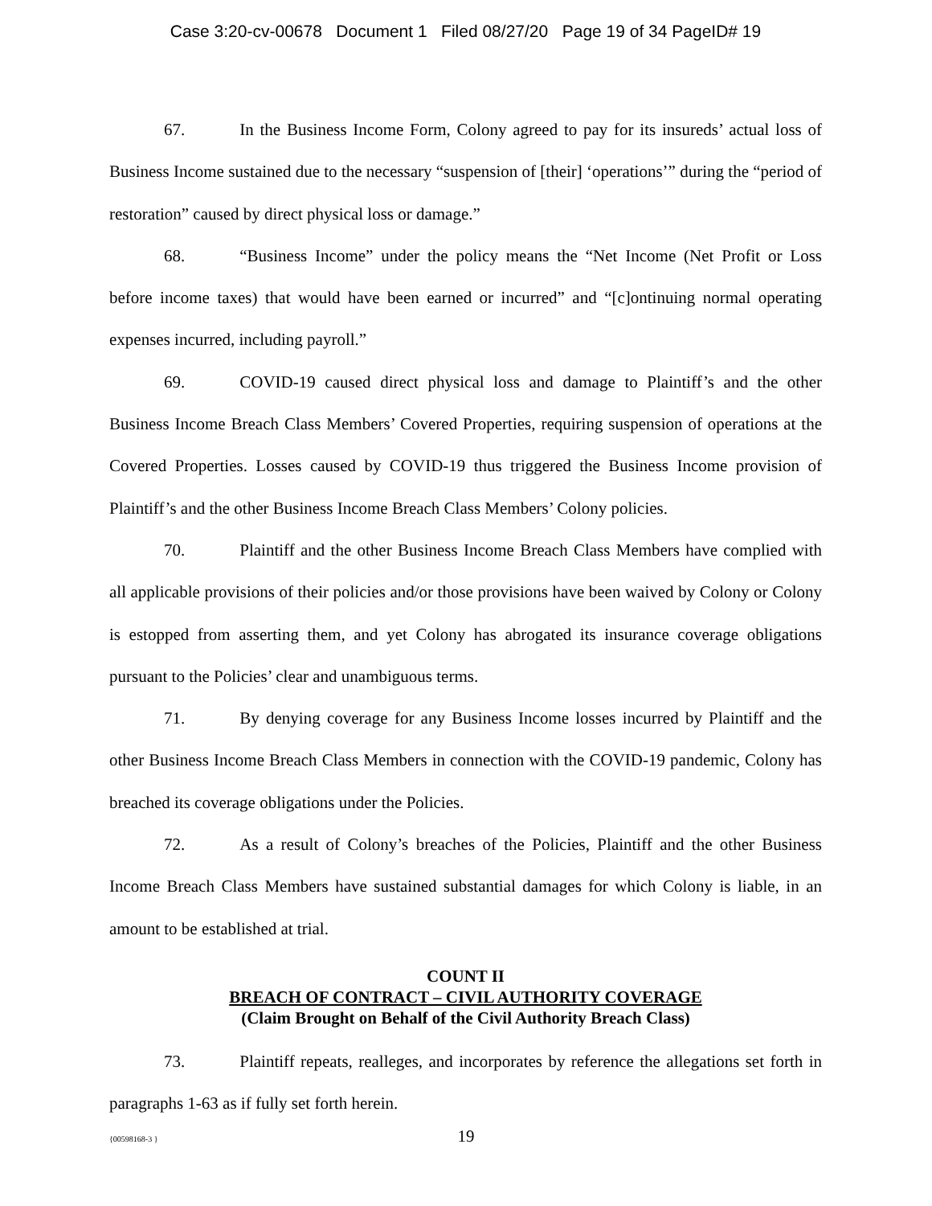Case 3:20-cv-00678 Document 1 Filed 08/27/20 Page 19 of 34 PageID# 19
67. In the Business Income Form, Colony agreed to pay for its insureds’ actual loss of Business Income sustained due to the necessary “suspension of [their] ‘operations’” during the “period of restoration” caused by direct physical loss or damage.”
68. “Business Income” under the policy means the “Net Income (Net Profit or Loss before income taxes) that would have been earned or incurred” and “[c]ontinuing normal operating expenses incurred, including payroll.”
69. COVID-19 caused direct physical loss and damage to Plaintiff’s and the other Business Income Breach Class Members’ Covered Properties, requiring suspension of operations at the Covered Properties. Losses caused by COVID-19 thus triggered the Business Income provision of Plaintiff’s and the other Business Income Breach Class Members’ Colony policies.
70. Plaintiff and the other Business Income Breach Class Members have complied with all applicable provisions of their policies and/or those provisions have been waived by Colony or Colony is estopped from asserting them, and yet Colony has abrogated its insurance coverage obligations pursuant to the Policies’ clear and unambiguous terms.
71. By denying coverage for any Business Income losses incurred by Plaintiff and the other Business Income Breach Class Members in connection with the COVID-19 pandemic, Colony has breached its coverage obligations under the Policies.
72. As a result of Colony’s breaches of the Policies, Plaintiff and the other Business Income Breach Class Members have sustained substantial damages for which Colony is liable, in an amount to be established at trial.
COUNT II
BREACH OF CONTRACT – CIVIL AUTHORITY COVERAGE
(Claim Brought on Behalf of the Civil Authority Breach Class)
73. Plaintiff repeats, realleges, and incorporates by reference the allegations set forth in paragraphs 1-63 as if fully set forth herein.
{00598168-3 } 19